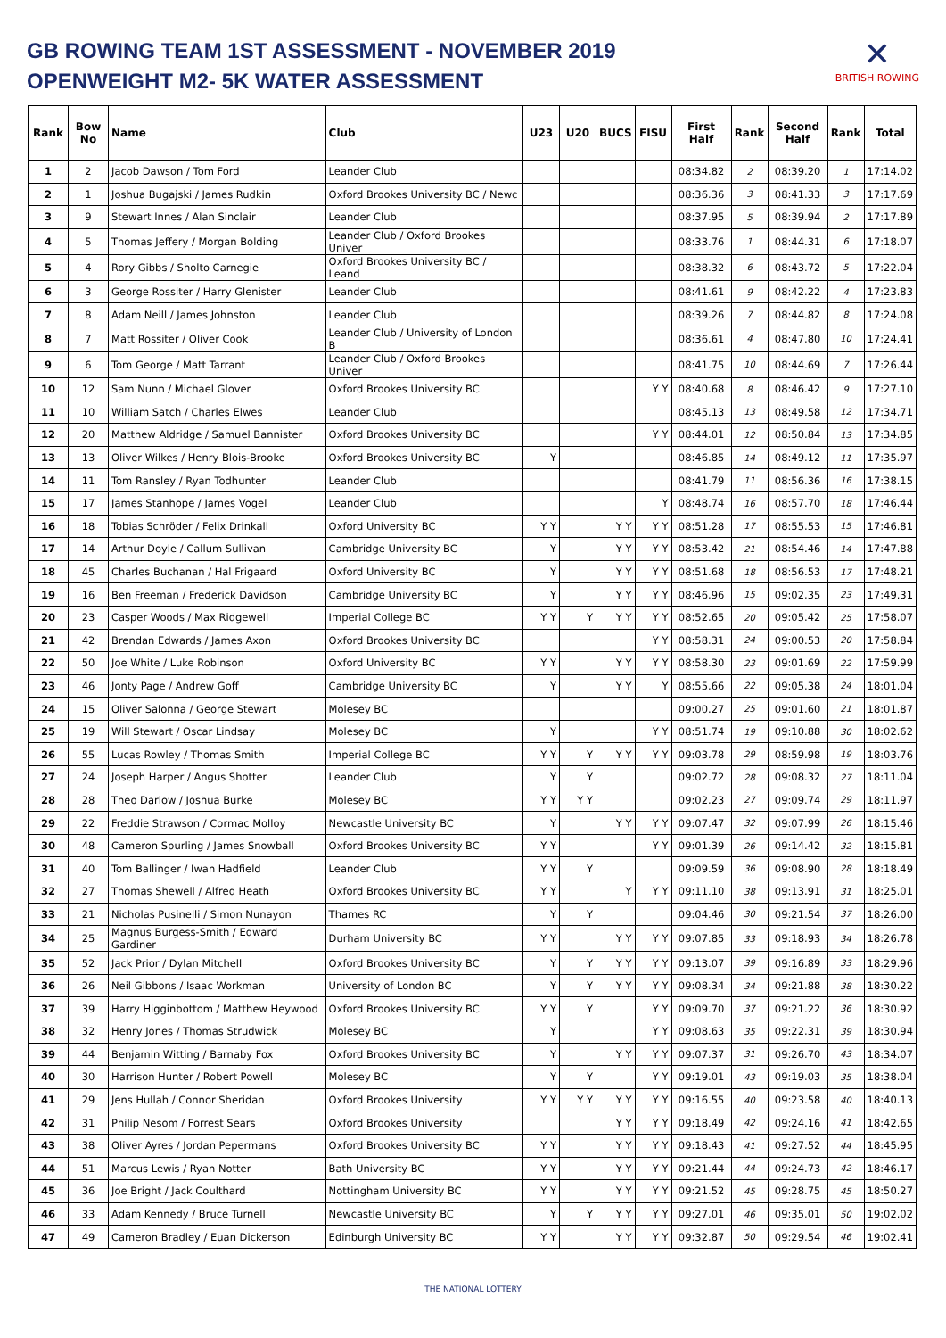GB ROWING TEAM 1ST ASSESSMENT - NOVEMBER 2019
OPENWEIGHT M2- 5K WATER ASSESSMENT
✕
BRITISH ROWING
| Rank | Bow No | Name | Club | U23 | U20 | BUCS | FISU | First Half | Rank | Second Half | Rank | Total |
| --- | --- | --- | --- | --- | --- | --- | --- | --- | --- | --- | --- | --- |
| 1 | 2 | Jacob Dawson / Tom Ford | Leander Club | | | | | 08:34.82 | 2 | 08:39.20 | 1 | 17:14.02 |
| 2 | 1 | Joshua Bugajski / James Rudkin | Oxford Brookes University BC / Newc | | | | | 08:36.36 | 3 | 08:41.33 | 3 | 17:17.69 |
| 3 | 9 | Stewart Innes / Alan Sinclair | Leander Club | | | | | 08:37.95 | 5 | 08:39.94 | 2 | 17:17.89 |
| 4 | 5 | Thomas Jeffery / Morgan Bolding | Leander Club / Oxford Brookes Univer | | | | | 08:33.76 | 1 | 08:44.31 | 6 | 17:18.07 |
| 5 | 4 | Rory Gibbs / Sholto Carnegie | Oxford Brookes University BC / Leand | | | | | 08:38.32 | 6 | 08:43.72 | 5 | 17:22.04 |
| 6 | 3 | George Rossiter / Harry Glenister | Leander Club | | | | | 08:41.61 | 9 | 08:42.22 | 4 | 17:23.83 |
| 7 | 8 | Adam Neill / James Johnston | Leander Club | | | | | 08:39.26 | 7 | 08:44.82 | 8 | 17:24.08 |
| 8 | 7 | Matt Rossiter / Oliver Cook | Leander Club / University of London B | | | | | 08:36.61 | 4 | 08:47.80 | 10 | 17:24.41 |
| 9 | 6 | Tom George / Matt Tarrant | Leander Club / Oxford Brookes Univer | | | | | 08:41.75 | 10 | 08:44.69 | 7 | 17:26.44 |
| 10 | 12 | Sam Nunn / Michael Glover | Oxford Brookes University BC | | | | Y Y | 08:40.68 | 8 | 08:46.42 | 9 | 17:27.10 |
| 11 | 10 | William Satch / Charles Elwes | Leander Club | | | | | 08:45.13 | 13 | 08:49.58 | 12 | 17:34.71 |
| 12 | 20 | Matthew Aldridge / Samuel Bannister | Oxford Brookes University BC | | | | Y Y | 08:44.01 | 12 | 08:50.84 | 13 | 17:34.85 |
| 13 | 13 | Oliver Wilkes / Henry Blois-Brooke | Oxford Brookes University BC | Y | | | | 08:46.85 | 14 | 08:49.12 | 11 | 17:35.97 |
| 14 | 11 | Tom Ransley / Ryan Todhunter | Leander Club | | | | | 08:41.79 | 11 | 08:56.36 | 16 | 17:38.15 |
| 15 | 17 | James Stanhope / James Vogel | Leander Club | | | | Y | 08:48.74 | 16 | 08:57.70 | 18 | 17:46.44 |
| 16 | 18 | Tobias Schröder / Felix Drinkall | Oxford University BC | Y Y | | Y Y | Y Y | 08:51.28 | 17 | 08:55.53 | 15 | 17:46.81 |
| 17 | 14 | Arthur Doyle / Callum Sullivan | Cambridge University BC | Y | | Y Y | Y Y | 08:53.42 | 21 | 08:54.46 | 14 | 17:47.88 |
| 18 | 45 | Charles Buchanan / Hal Frigaard | Oxford University BC | Y | | Y Y | Y Y | 08:51.68 | 18 | 08:56.53 | 17 | 17:48.21 |
| 19 | 16 | Ben Freeman / Frederick Davidson | Cambridge University BC | Y | | Y Y | Y Y | 08:46.96 | 15 | 09:02.35 | 23 | 17:49.31 |
| 20 | 23 | Casper Woods / Max Ridgewell | Imperial College BC | Y Y | Y | Y Y | Y Y | 08:52.65 | 20 | 09:05.42 | 25 | 17:58.07 |
| 21 | 42 | Brendan Edwards / James Axon | Oxford Brookes University BC | | | | Y Y | 08:58.31 | 24 | 09:00.53 | 20 | 17:58.84 |
| 22 | 50 | Joe White / Luke Robinson | Oxford University BC | Y Y | | Y Y | Y Y | 08:58.30 | 23 | 09:01.69 | 22 | 17:59.99 |
| 23 | 46 | Jonty Page / Andrew Goff | Cambridge University BC | Y | | Y Y | Y | 08:55.66 | 22 | 09:05.38 | 24 | 18:01.04 |
| 24 | 15 | Oliver Salonna / George Stewart | Molesey BC | | | | | 09:00.27 | 25 | 09:01.60 | 21 | 18:01.87 |
| 25 | 19 | Will Stewart / Oscar Lindsay | Molesey BC | Y | | | Y Y | 08:51.74 | 19 | 09:10.88 | 30 | 18:02.62 |
| 26 | 55 | Lucas Rowley / Thomas Smith | Imperial College BC | Y Y | Y | Y Y | Y Y | 09:03.78 | 29 | 08:59.98 | 19 | 18:03.76 |
| 27 | 24 | Joseph Harper / Angus Shotter | Leander Club | Y | Y | | | 09:02.72 | 28 | 09:08.32 | 27 | 18:11.04 |
| 28 | 28 | Theo Darlow / Joshua Burke | Molesey BC | Y Y | Y Y | | | 09:02.23 | 27 | 09:09.74 | 29 | 18:11.97 |
| 29 | 22 | Freddie Strawson / Cormac Molloy | Newcastle University BC | Y | | Y Y | Y Y | 09:07.47 | 32 | 09:07.99 | 26 | 18:15.46 |
| 30 | 48 | Cameron Spurling / James Snowball | Oxford Brookes University BC | Y Y | | | Y Y | 09:01.39 | 26 | 09:14.42 | 32 | 18:15.81 |
| 31 | 40 | Tom Ballinger / Iwan Hadfield | Leander Club | Y Y | Y | | | 09:09.59 | 36 | 09:08.90 | 28 | 18:18.49 |
| 32 | 27 | Thomas Shewell / Alfred Heath | Oxford Brookes University BC | Y Y | | Y | Y Y | 09:11.10 | 38 | 09:13.91 | 31 | 18:25.01 |
| 33 | 21 | Nicholas Pusinelli / Simon Nunayon | Thames RC | Y | Y | | | 09:04.46 | 30 | 09:21.54 | 37 | 18:26.00 |
| 34 | 25 | Magnus Burgess-Smith / Edward Gardiner | Durham University BC | Y Y | | Y Y | Y Y | 09:07.85 | 33 | 09:18.93 | 34 | 18:26.78 |
| 35 | 52 | Jack Prior / Dylan Mitchell | Oxford Brookes University BC | Y | Y | Y Y | Y Y | 09:13.07 | 39 | 09:16.89 | 33 | 18:29.96 |
| 36 | 26 | Neil Gibbons / Isaac Workman | University of London BC | Y | Y | Y Y | Y Y | 09:08.34 | 34 | 09:21.88 | 38 | 18:30.22 |
| 37 | 39 | Harry Higginbottom / Matthew Heywood | Oxford Brookes University BC | Y Y | Y | | Y Y | 09:09.70 | 37 | 09:21.22 | 36 | 18:30.92 |
| 38 | 32 | Henry Jones / Thomas Strudwick | Molesey BC | Y | | | Y Y | 09:08.63 | 35 | 09:22.31 | 39 | 18:30.94 |
| 39 | 44 | Benjamin Witting / Barnaby Fox | Oxford Brookes University BC | Y | | Y Y | Y Y | 09:07.37 | 31 | 09:26.70 | 43 | 18:34.07 |
| 40 | 30 | Harrison Hunter / Robert Powell | Molesey BC | Y | Y | | Y Y | 09:19.01 | 43 | 09:19.03 | 35 | 18:38.04 |
| 41 | 29 | Jens Hullah / Connor Sheridan | Oxford Brookes University | Y Y | Y Y | Y Y | Y Y | 09:16.55 | 40 | 09:23.58 | 40 | 18:40.13 |
| 42 | 31 | Philip Nesom / Forrest Sears | Oxford Brookes University | | | Y Y | Y Y | 09:18.49 | 42 | 09:24.16 | 41 | 18:42.65 |
| 43 | 38 | Oliver Ayres / Jordan Pepermans | Oxford Brookes University BC | Y Y | | Y Y | Y Y | 09:18.43 | 41 | 09:27.52 | 44 | 18:45.95 |
| 44 | 51 | Marcus Lewis / Ryan Notter | Bath University BC | Y Y | | Y Y | Y Y | 09:21.44 | 44 | 09:24.73 | 42 | 18:46.17 |
| 45 | 36 | Joe Bright / Jack Coulthard | Nottingham University BC | Y Y | | Y Y | Y Y | 09:21.52 | 45 | 09:28.75 | 45 | 18:50.27 |
| 46 | 33 | Adam Kennedy / Bruce Turnell | Newcastle University BC | Y | Y | Y Y | Y Y | 09:27.01 | 46 | 09:35.01 | 50 | 19:02.02 |
| 47 | 49 | Cameron Bradley / Euan Dickerson | Edinburgh University BC | Y Y | | Y Y | Y Y | 09:32.87 | 50 | 09:29.54 | 46 | 19:02.41 |
THE NATIONAL LOTTERY